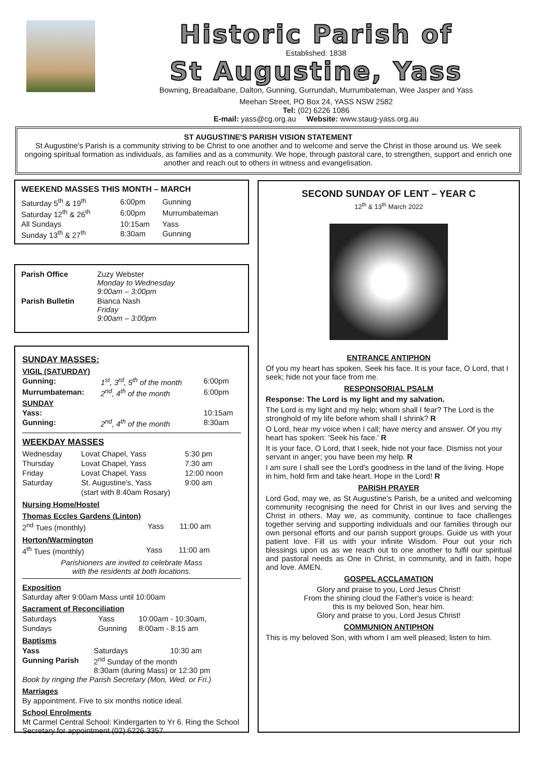Historic Parish of
Established: 1838
St Augustine, Yass
Bowning, Breadalbane, Dalton, Gunning, Gurrundah, Murrumbateman, Wee Jasper and Yass
Meehan Street, PO Box 24, YASS NSW 2582
Tel: (02) 6226 1086
E-mail: yass@cg.org.au Website: www.staug-yass.org.au
ST AUGUSTINE'S PARISH VISION STATEMENT
St Augustine's Parish is a community striving to be Christ to one another and to welcome and serve the Christ in those around us. We seek ongoing spiritual formation as individuals, as families and as a community. We hope, through pastoral care, to strengthen, support and enrich one another and reach out to others in witness and evangelisation.
WEEKEND MASSES THIS MONTH – MARCH
| Saturday 5<sup>th</sup> & 19<sup>th</sup> | 6:00pm | Gunning |
| Saturday 12<sup>th</sup> & 26<sup>th</sup> | 6:00pm | Murrumbateman |
| All Sundays | 10:15am | Yass |
| Sunday 13<sup>th</sup> & 27<sup>th</sup> | 8:30am | Gunning |
| Parish Office | Zuzy Webster Monday to Wednesday 9:00am – 3:00pm |
| Parish Bulletin | Bianca Nash Friday 9:00am – 3:00pm |
SUNDAY MASSES:
| VIGIL (SATURDAY) | | |
| Gunning: | 1<sup>st</sup>, 3<sup>rd</sup>, 5<sup>th</sup> of the month | 6:00pm |
| Murrumbateman: | 2<sup>nd</sup>, 4<sup>th</sup> of the month | 6:00pm |
| SUNDAY | | |
| Yass: | | 10:15am |
| Gunning: | 2<sup>nd</sup>, 4<sup>th</sup> of the month | 8:30am |
WEEKDAY MASSES
| Wednesday | Lovat Chapel, Yass | 5:30 pm |
| Thursday | Lovat Chapel, Yass | 7:30 am |
| Friday | Lovat Chapel, Yass | 12:00 noon |
| Saturday | St. Augustine's, Yass | 9:00 am |
| | (start with 8:40am Rosary) | |
Nursing Home/Hostel
Thomas Eccles Gardens (Linton)
| 2<sup>nd</sup> Tues (monthly) | Yass | 11:00 am |
Horton/Warmington
| 4<sup>th</sup> Tues (monthly) | Yass | 11:00 am |
Parishioners are invited to celebrate Mass
with the residents at both locations.
Exposition
Saturday after 9:00am Mass until 10:00am
Sacrament of Reconciliation
| Saturdays | Yass | 10:00am - 10:30am, |
| Sundays | Gunning | 8:00am - 8:15 am |
Baptisms
| Yass | Saturdays | 10:30 am |
| Gunning Parish | 2<sup>nd</sup> Sunday of the month 8:30am (during Mass) or 12:30 pm | |
Book by ringing the Parish Secretary (Mon, Wed. or Fri.)
Marriages
By appointment. Five to six months notice ideal.
School Enrolments
Mt Carmel Central School: Kindergarten to Yr 6. Ring the School Secretary for appointment (02) 6226 3357.
SECOND SUNDAY OF LENT – YEAR C
12<sup>th</sup> & 13<sup>th</sup> March 2022
ENTRANCE ANTIPHON
Of you my heart has spoken, Seek his face. It is your face, O Lord, that I seek; hide not your face from me.
RESPONSORIAL PSALM
Response: The Lord is my light and my salvation.
The Lord is my light and my help; whom shall I fear? The Lord is the stronghold of my life before whom shall I shrink? R
O Lord, hear my voice when I call; have mercy and answer. Of you my heart has spoken: 'Seek his face.' R
It is your face, O Lord, that I seek, hide not your face. Dismiss not your servant in anger; you have been my help. R
I am sure I shall see the Lord's goodness in the land of the living. Hope in him, hold firm and take heart. Hope in the Lord! R
PARISH PRAYER
Lord God, may we, as St Augustine's Parish, be a united and welcoming community recognising the need for Christ in our lives and serving the Christ in others. May we, as community, continue to face challenges together serving and supporting individuals and our families through our own personal efforts and our parish support groups. Guide us with your patient love. Fill us with your infinite Wisdom. Pour out your rich blessings upon us as we reach out to one another to fulfil our spiritual and pastoral needs as One in Christ, in community, and in faith, hope and love. AMEN.
GOSPEL ACCLAMATION
Glory and praise to you, Lord Jesus Christ!
From the shining cloud the Father's voice is heard:
this is my beloved Son, hear him.
Glory and praise to you, Lord Jesus Christ!
COMMUNION ANTIPHON
This is my beloved Son, with whom I am well pleased; listen to him.